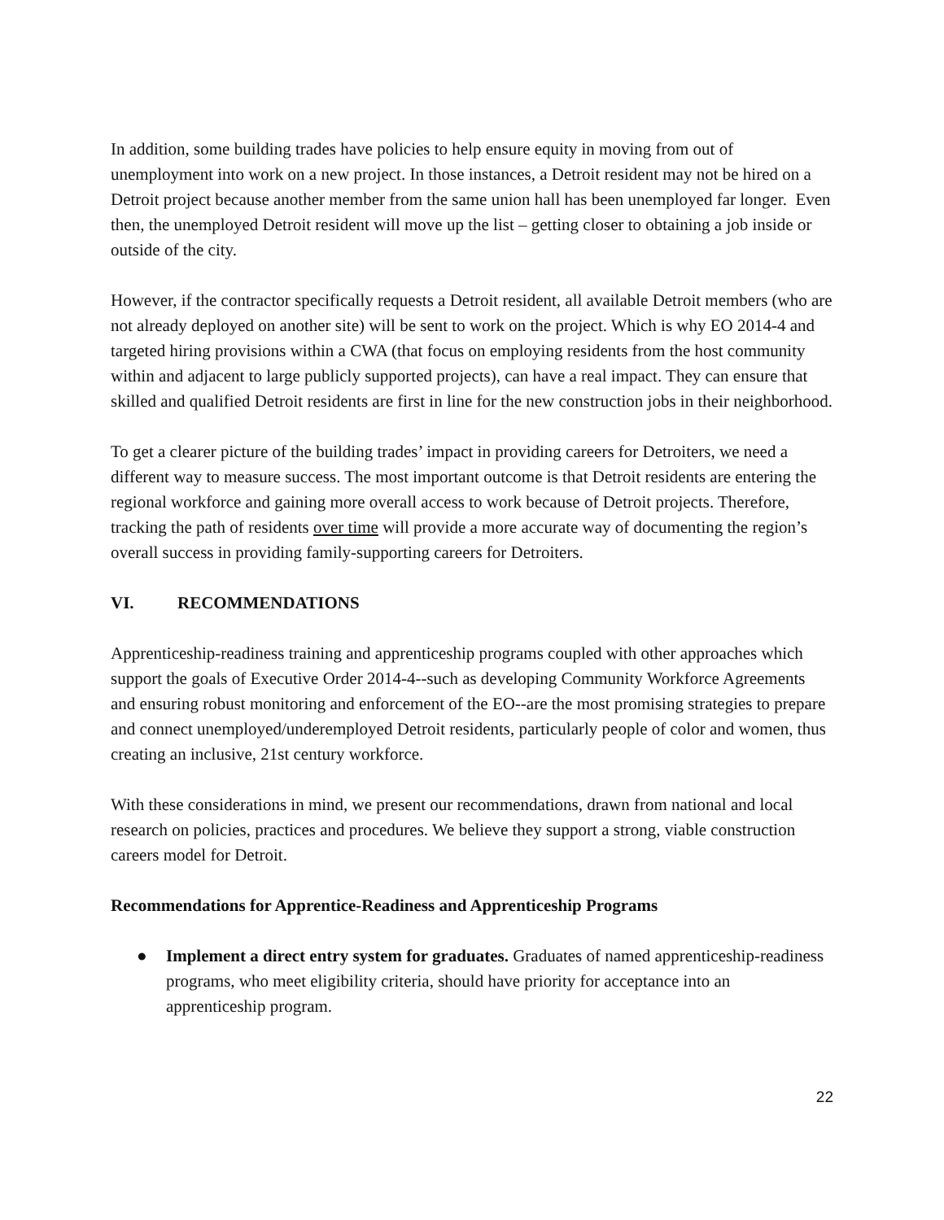In addition, some building trades have policies to help ensure equity in moving from out of unemployment into work on a new project. In those instances, a Detroit resident may not be hired on a Detroit project because another member from the same union hall has been unemployed far longer. Even then, the unemployed Detroit resident will move up the list – getting closer to obtaining a job inside or outside of the city.
However, if the contractor specifically requests a Detroit resident, all available Detroit members (who are not already deployed on another site) will be sent to work on the project. Which is why EO 2014-4 and targeted hiring provisions within a CWA (that focus on employing residents from the host community within and adjacent to large publicly supported projects), can have a real impact. They can ensure that skilled and qualified Detroit residents are first in line for the new construction jobs in their neighborhood.
To get a clearer picture of the building trades’ impact in providing careers for Detroiters, we need a different way to measure success. The most important outcome is that Detroit residents are entering the regional workforce and gaining more overall access to work because of Detroit projects. Therefore, tracking the path of residents over time will provide a more accurate way of documenting the region’s overall success in providing family-supporting careers for Detroiters.
VI. RECOMMENDATIONS
Apprenticeship-readiness training and apprenticeship programs coupled with other approaches which support the goals of Executive Order 2014-4--such as developing Community Workforce Agreements and ensuring robust monitoring and enforcement of the EO--are the most promising strategies to prepare and connect unemployed/underemployed Detroit residents, particularly people of color and women, thus creating an inclusive, 21st century workforce.
With these considerations in mind, we present our recommendations, drawn from national and local research on policies, practices and procedures. We believe they support a strong, viable construction careers model for Detroit.
Recommendations for Apprentice-Readiness and Apprenticeship Programs
● Implement a direct entry system for graduates. Graduates of named apprenticeship-readiness programs, who meet eligibility criteria, should have priority for acceptance into an apprenticeship program.
22